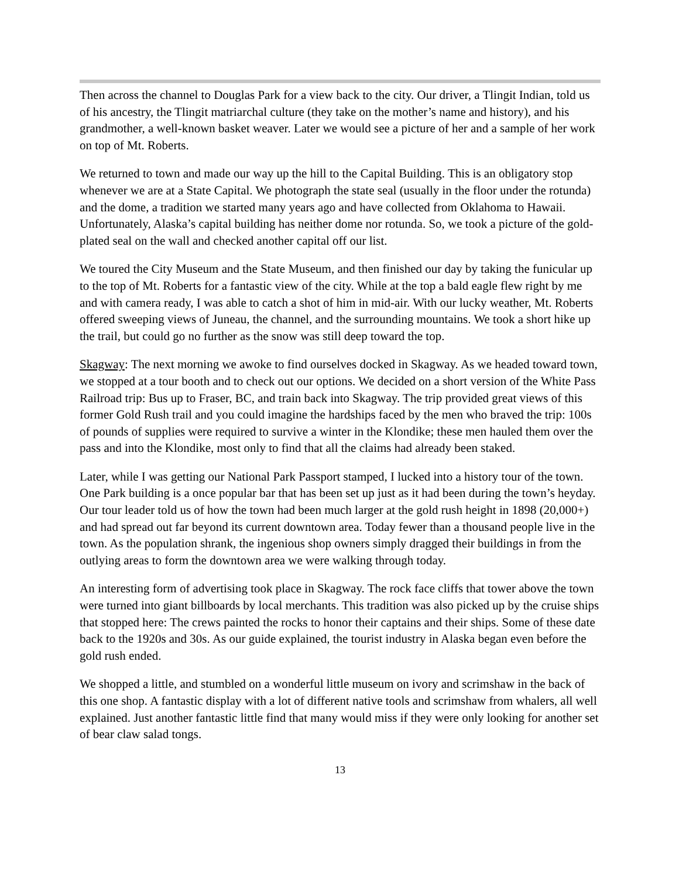Then across the channel to Douglas Park for a view back to the city. Our driver, a Tlingit Indian, told us of his ancestry, the Tlingit matriarchal culture (they take on the mother’s name and history), and his grandmother, a well-known basket weaver. Later we would see a picture of her and a sample of her work on top of Mt. Roberts.
We returned to town and made our way up the hill to the Capital Building. This is an obligatory stop whenever we are at a State Capital. We photograph the state seal (usually in the floor under the rotunda) and the dome, a tradition we started many years ago and have collected from Oklahoma to Hawaii. Unfortunately, Alaska’s capital building has neither dome nor rotunda. So, we took a picture of the gold-plated seal on the wall and checked another capital off our list.
We toured the City Museum and the State Museum, and then finished our day by taking the funicular up to the top of Mt. Roberts for a fantastic view of the city. While at the top a bald eagle flew right by me and with camera ready, I was able to catch a shot of him in mid-air. With our lucky weather, Mt. Roberts offered sweeping views of Juneau, the channel, and the surrounding mountains. We took a short hike up the trail, but could go no further as the snow was still deep toward the top.
Skagway: The next morning we awoke to find ourselves docked in Skagway. As we headed toward town, we stopped at a tour booth and to check out our options. We decided on a short version of the White Pass Railroad trip: Bus up to Fraser, BC, and train back into Skagway. The trip provided great views of this former Gold Rush trail and you could imagine the hardships faced by the men who braved the trip: 100s of pounds of supplies were required to survive a winter in the Klondike; these men hauled them over the pass and into the Klondike, most only to find that all the claims had already been staked.
Later, while I was getting our National Park Passport stamped, I lucked into a history tour of the town. One Park building is a once popular bar that has been set up just as it had been during the town’s heyday. Our tour leader told us of how the town had been much larger at the gold rush height in 1898 (20,000+) and had spread out far beyond its current downtown area. Today fewer than a thousand people live in the town. As the population shrank, the ingenious shop owners simply dragged their buildings in from the outlying areas to form the downtown area we were walking through today.
An interesting form of advertising took place in Skagway. The rock face cliffs that tower above the town were turned into giant billboards by local merchants. This tradition was also picked up by the cruise ships that stopped here: The crews painted the rocks to honor their captains and their ships. Some of these date back to the 1920s and 30s. As our guide explained, the tourist industry in Alaska began even before the gold rush ended.
We shopped a little, and stumbled on a wonderful little museum on ivory and scrimshaw in the back of this one shop. A fantastic display with a lot of different native tools and scrimshaw from whalers, all well explained. Just another fantastic little find that many would miss if they were only looking for another set of bear claw salad tongs.
13